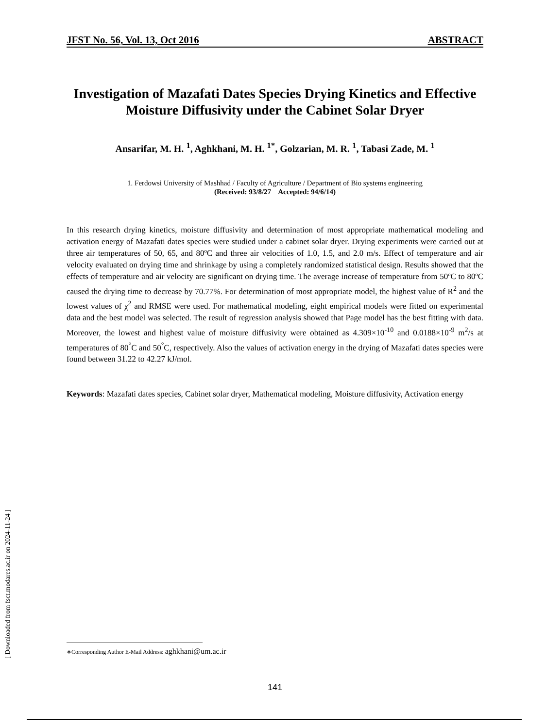[ Downloaded from fsct.modares.ac.ir on 2024-11-24 ]
JFST No. 56, Vol. 13, Oct 2016 ABSTRACT
Investigation of Mazafati Dates Species Drying Kinetics and Effective Moisture Diffusivity under the Cabinet Solar Dryer
Ansarifar, M. H. <sup>1</sup>, Aghkhani, M. H. <sup>1*</sup>, Golzarian, M. R. <sup>1</sup>, Tabasi Zade, M. <sup>1</sup>
1. Ferdowsi University of Mashhad / Faculty of Agriculture / Department of Bio systems engineering
(Received: 93/8/27 Accepted: 94/6/14)
In this research drying kinetics, moisture diffusivity and determination of most appropriate mathematical modeling and activation energy of Mazafati dates species were studied under a cabinet solar dryer. Drying experiments were carried out at three air temperatures of 50, 65, and 80ºC and three air velocities of 1.0, 1.5, and 2.0 m/s. Effect of temperature and air velocity evaluated on drying time and shrinkage by using a completely randomized statistical design. Results showed that the effects of temperature and air velocity are significant on drying time. The average increase of temperature from 50ºC to 80ºC caused the drying time to decrease by 70.77%. For determination of most appropriate model, the highest value of R<sup>2</sup> and the lowest values of χ<sup>2</sup> and RMSE were used. For mathematical modeling, eight empirical models were fitted on experimental data and the best model was selected. The result of regression analysis showed that Page model has the best fitting with data. Moreover, the lowest and highest value of moisture diffusivity were obtained as 4.309×10<sup>-10</sup> and 0.0188×10<sup>-9</sup> m<sup>2</sup>/s at temperatures of 80<sup>°</sup>C and 50<sup>°</sup>C, respectively. Also the values of activation energy in the drying of Mazafati dates species were found between 31.22 to 42.27 kJ/mol.
Keywords: Mazafati dates species, Cabinet solar dryer, Mathematical modeling, Moisture diffusivity, Activation energy
∗Corresponding Author E-Mail Address: aghkhani@um.ac.ir
141